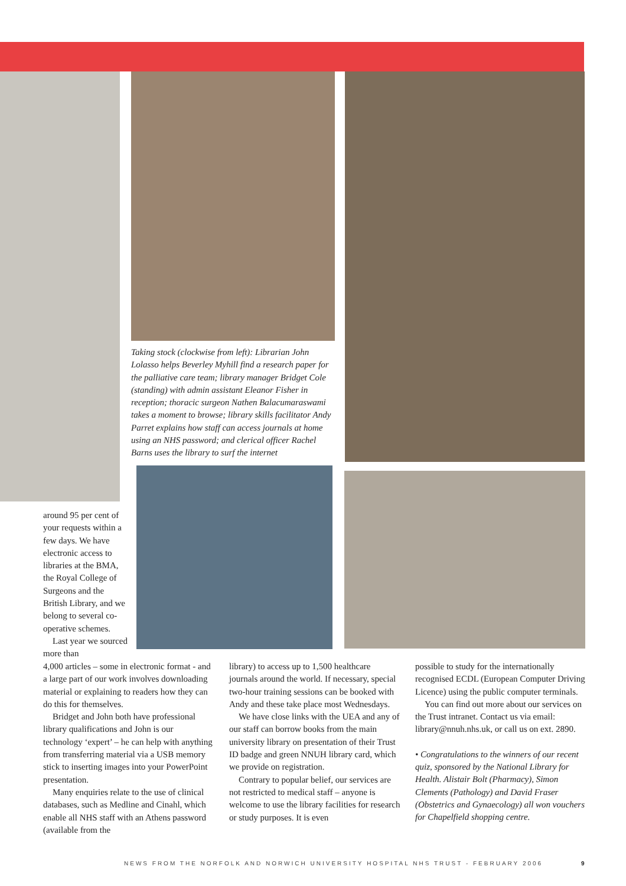Taking stock (clockwise from left): Librarian John Lolasso helps Beverley Myhill find a research paper for the palliative care team; library manager Bridget Cole (standing) with admin assistant Eleanor Fisher in reception; thoracic surgeon Nathen Balacumaraswami takes a moment to browse; library skills facilitator Andy Parret explains how staff can access journals at home using an NHS password; and clerical officer Rachel Barns uses the library to surf the internet
around 95 per cent of your requests within a few days. We have electronic access to libraries at the BMA, the Royal College of Surgeons and the British Library, and we belong to several co-operative schemes.
Last year we sourced more than
4,000 articles – some in electronic format - and a large part of our work involves downloading material or explaining to readers how they can do this for themselves.
Bridget and John both have professional library qualifications and John is our technology ‘expert’ – he can help with anything from transferring material via a USB memory stick to inserting images into your PowerPoint presentation.
Many enquiries relate to the use of clinical databases, such as Medline and Cinahl, which enable all NHS staff with an Athens password (available from the
library) to access up to 1,500 healthcare journals around the world. If necessary, special two-hour training sessions can be booked with Andy and these take place most Wednesdays.
We have close links with the UEA and any of our staff can borrow books from the main university library on presentation of their Trust ID badge and green NNUH library card, which we provide on registration.
Contrary to popular belief, our services are not restricted to medical staff – anyone is welcome to use the library facilities for research or study purposes. It is even
possible to study for the internationally recognised ECDL (European Computer Driving Licence) using the public computer terminals.
You can find out more about our services on the Trust intranet. Contact us via email: library@nnuh.nhs.uk, or call us on ext. 2890.
• Congratulations to the winners of our recent quiz, sponsored by the National Library for Health. Alistair Bolt (Pharmacy), Simon Clements (Pathology) and David Fraser (Obstetrics and Gynaecology) all won vouchers for Chapelfield shopping centre.
NEWS FROM THE NORFOLK AND NORWICH UNIVERSITY HOSPITAL NHS TRUST - FEBRUARY 2006
9